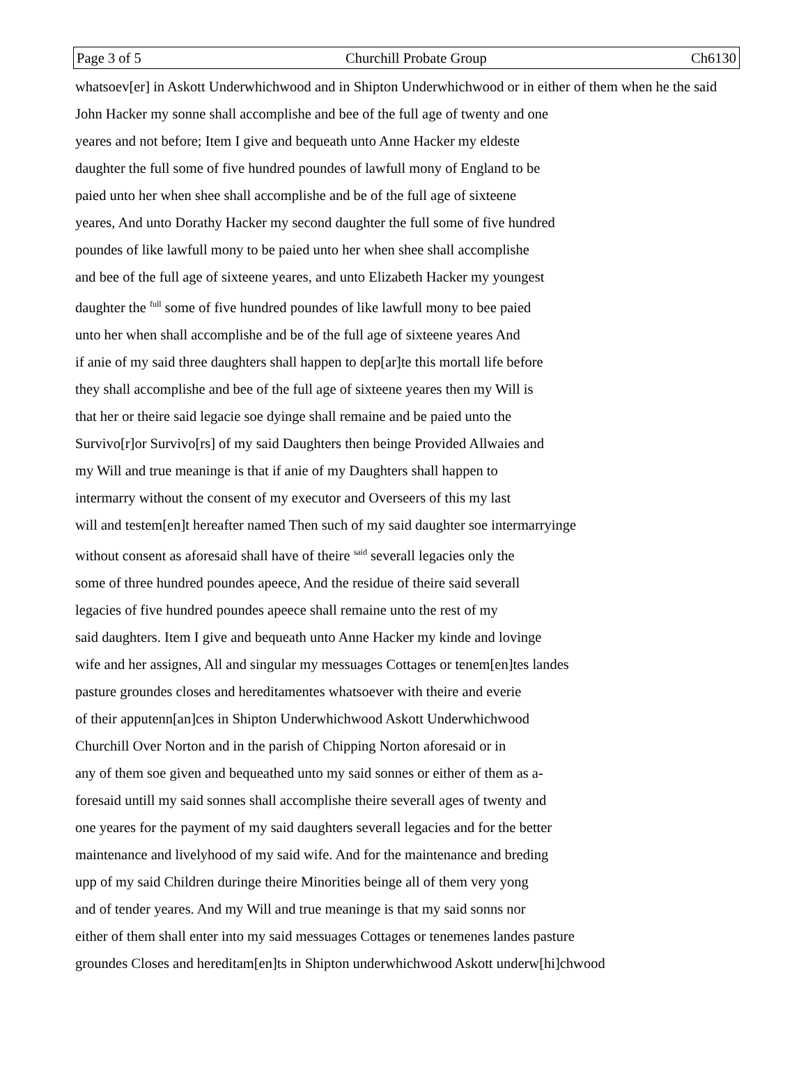Page 3 of 5 Churchill Probate Group Ch6130
whatsoev[er] in Askott Underwhichwood and in Shipton Underwhichwood or in either of them when he the said
John Hacker my sonne shall accomplishe and bee of the full age of twenty and one
yeares and not before; Item I give and bequeath unto Anne Hacker my eldeste
daughter the full some of five hundred poundes of lawfull mony of England to be
paied unto her when shee shall accomplishe and be of the full age of sixteene
yeares, And unto Dorathy Hacker my second daughter the full some of five hundred
poundes of like lawfull mony to be paied unto her when shee shall accomplishe
and bee of the full age of sixteene yeares, and unto Elizabeth Hacker my youngest
daughter the <sup>full</sup> some of five hundred poundes of like lawfull mony to bee paied
unto her when shall accomplishe and be of the full age of sixteene yeares And
if anie of my said three daughters shall happen to dep[ar]te this mortall life before
they shall accomplishe and bee of the full age of sixteene yeares then my Will is
that her or theire said legacie soe dyinge shall remaine and be paied unto the
Survivo[r]or Survivo[rs] of my said Daughters then beinge Provided Allwaies and
my Will and true meaninge is that if anie of my Daughters shall happen to
intermarry without the consent of my executor and Overseers of this my last
will and testem[en]t hereafter named Then such of my said daughter soe intermarryinge
without consent as aforesaid shall have of theire <sup>said</sup> severall legacies only the
some of three hundred poundes apeece, And the residue of theire said severall
legacies of five hundred poundes apeece shall remaine unto the rest of my
said daughters. Item I give and bequeath unto Anne Hacker my kinde and lovinge
wife and her assignes, All and singular my messuages Cottages or tenem[en]tes landes
pasture groundes closes and hereditamentes whatsoever with theire and everie
of their apputenn[an]ces in Shipton Underwhichwood Askott Underwhichwood
Churchill Over Norton and in the parish of Chipping Norton aforesaid or in
any of them soe given and bequeathed unto my said sonnes or either of them as a-
foresaid untill my said sonnes shall accomplishe theire severall ages of twenty and
one yeares for the payment of my said daughters severall legacies and for the better
maintenance and livelyhood of my said wife. And for the maintenance and breding
upp of my said Children duringe theire Minorities beinge all of them very yong
and of tender yeares. And my Will and true meaninge is that my said sonns nor
either of them shall enter into my said messuages Cottages or tenemenes landes pasture
groundes Closes and hereditam[en]ts in Shipton underwhichwood Askott underw[hi]chwood